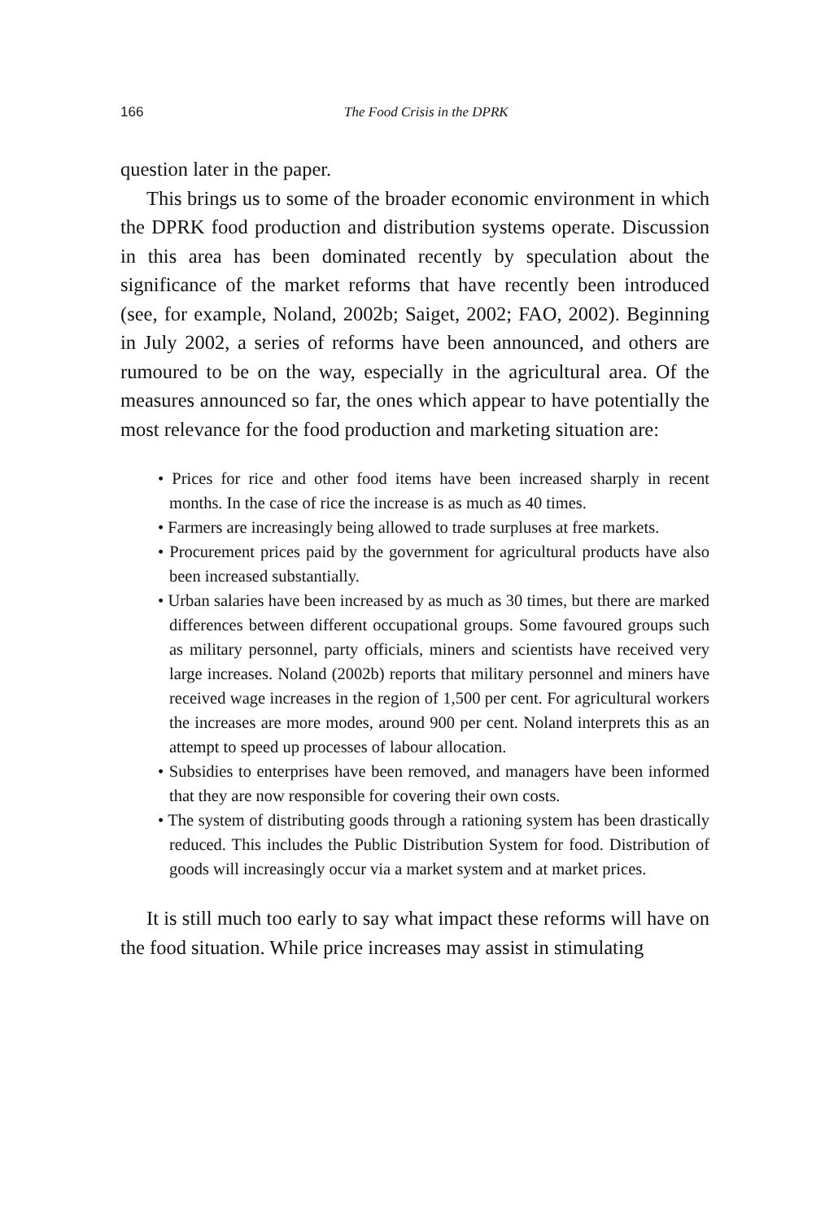166 The Food Crisis in the DPRK
question later in the paper.
This brings us to some of the broader economic environment in which the DPRK food production and distribution systems operate. Discussion in this area has been dominated recently by speculation about the significance of the market reforms that have recently been introduced (see, for example, Noland, 2002b; Saiget, 2002; FAO, 2002). Beginning in July 2002, a series of reforms have been announced, and others are rumoured to be on the way, especially in the agricultural area. Of the measures announced so far, the ones which appear to have potentially the most relevance for the food production and marketing situation are:
• Prices for rice and other food items have been increased sharply in recent months. In the case of rice the increase is as much as 40 times.
• Farmers are increasingly being allowed to trade surpluses at free markets.
• Procurement prices paid by the government for agricultural products have also been increased substantially.
• Urban salaries have been increased by as much as 30 times, but there are marked differences between different occupational groups. Some favoured groups such as military personnel, party officials, miners and scientists have received very large increases. Noland (2002b) reports that military personnel and miners have received wage increases in the region of 1,500 per cent. For agricultural workers the increases are more modes, around 900 per cent. Noland interprets this as an attempt to speed up processes of labour allocation.
• Subsidies to enterprises have been removed, and managers have been informed that they are now responsible for covering their own costs.
• The system of distributing goods through a rationing system has been drastically reduced. This includes the Public Distribution System for food. Distribution of goods will increasingly occur via a market system and at market prices.
It is still much too early to say what impact these reforms will have on the food situation. While price increases may assist in stimulating